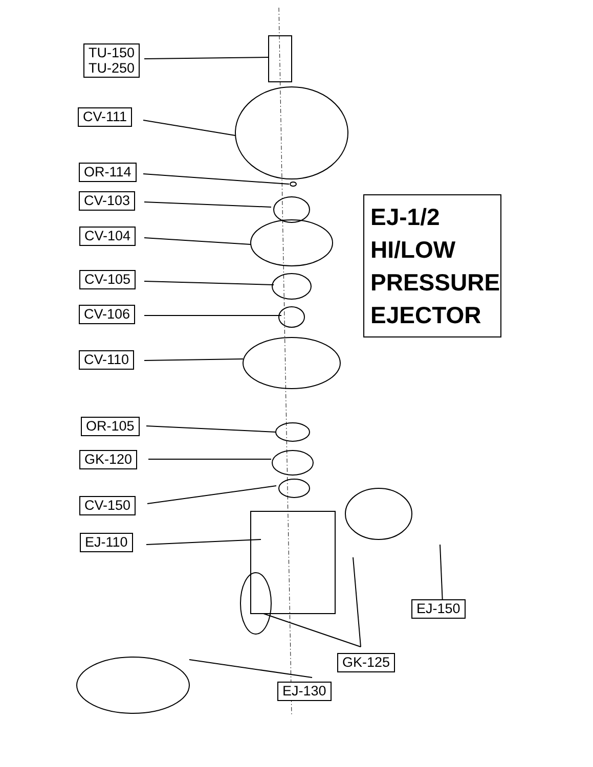TU-150
TU-250
CV-111
OR-114
CV-103
CV-104
CV-105
CV-106
CV-110
OR-105
GK-120
CV-150
EJ-110
EJ-1/2
HI/LOW
PRESSURE
EJECTOR
EJ-150
GK-125
EJ-130